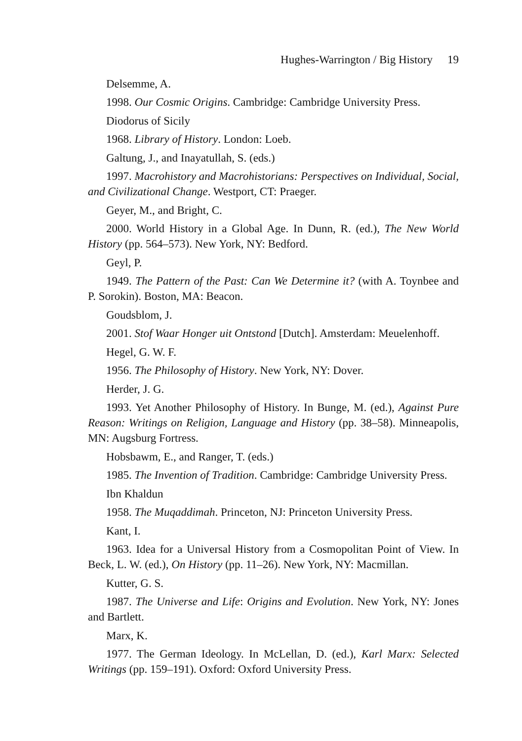Hughes-Warrington / Big History 19
Delsemme, A.
1998. Our Cosmic Origins. Cambridge: Cambridge University Press.
Diodorus of Sicily
1968. Library of History. London: Loeb.
Galtung, J., and Inayatullah, S. (eds.)
1997. Macrohistory and Macrohistorians: Perspectives on Individual, Social, and Civilizational Change. Westport, CT: Praeger.
Geyer, M., and Bright, C.
2000. World History in a Global Age. In Dunn, R. (ed.), The New World History (pp. 564–573). New York, NY: Bedford.
Geyl, P.
1949. The Pattern of the Past: Can We Determine it? (with A. Toynbee and P. Sorokin). Boston, MA: Beacon.
Goudsblom, J.
2001. Stof Waar Honger uit Ontstond [Dutch]. Amsterdam: Meuelenhoff.
Hegel, G. W. F.
1956. The Philosophy of History. New York, NY: Dover.
Herder, J. G.
1993. Yet Another Philosophy of History. In Bunge, M. (ed.), Against Pure Reason: Writings on Religion, Language and History (pp. 38–58). Minneapolis, MN: Augsburg Fortress.
Hobsbawm, E., and Ranger, T. (eds.)
1985. The Invention of Tradition. Cambridge: Cambridge University Press.
Ibn Khaldun
1958. The Muqaddimah. Princeton, NJ: Princeton University Press.
Kant, I.
1963. Idea for a Universal History from a Cosmopolitan Point of View. In Beck, L. W. (ed.), On History (pp. 11–26). New York, NY: Macmillan.
Kutter, G. S.
1987. The Universe and Life: Origins and Evolution. New York, NY: Jones and Bartlett.
Marx, K.
1977. The German Ideology. In McLellan, D. (ed.), Karl Marx: Selected Writings (pp. 159–191). Oxford: Oxford University Press.